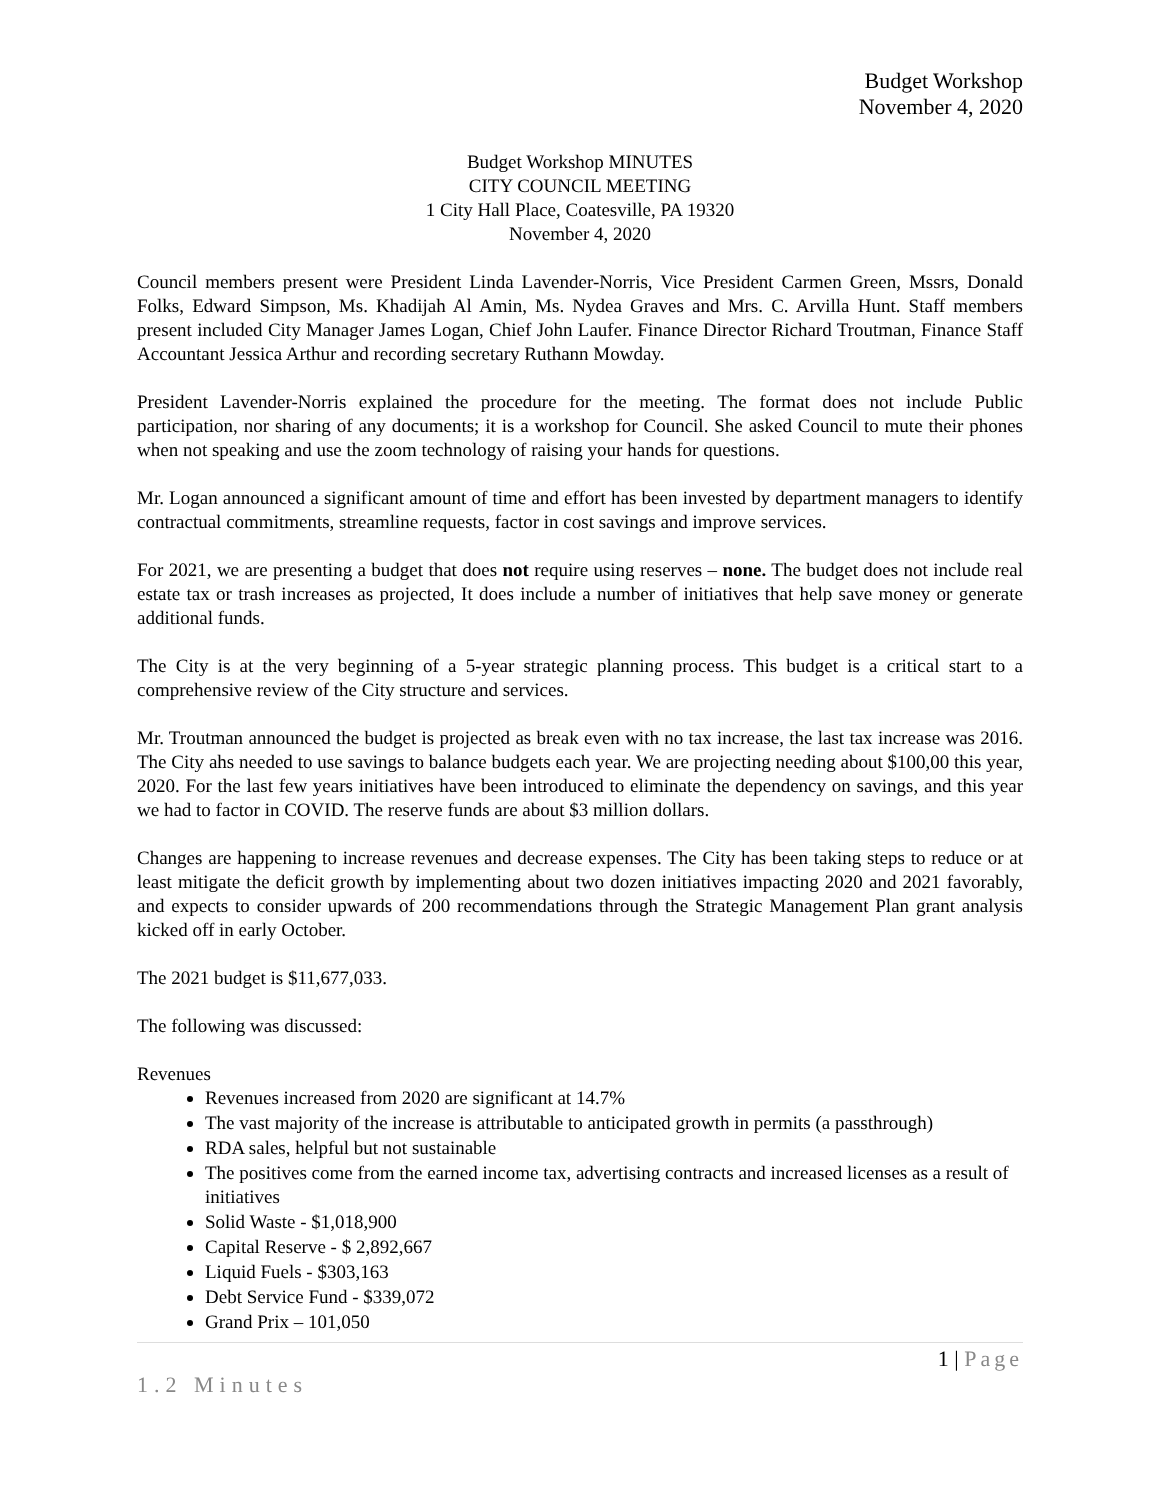Budget Workshop
November 4, 2020
Budget Workshop MINUTES
CITY COUNCIL MEETING
1 City Hall Place, Coatesville, PA 19320
November 4, 2020
Council members present were President Linda Lavender-Norris, Vice President Carmen Green, Mssrs, Donald Folks, Edward Simpson, Ms. Khadijah Al Amin, Ms. Nydea Graves and Mrs. C. Arvilla Hunt. Staff members present included City Manager James Logan, Chief John Laufer. Finance Director Richard Troutman, Finance Staff Accountant Jessica Arthur and recording secretary Ruthann Mowday.
President Lavender-Norris explained the procedure for the meeting. The format does not include Public participation, nor sharing of any documents; it is a workshop for Council. She asked Council to mute their phones when not speaking and use the zoom technology of raising your hands for questions.
Mr. Logan announced a significant amount of time and effort has been invested by department managers to identify contractual commitments, streamline requests, factor in cost savings and improve services.
For 2021, we are presenting a budget that does not require using reserves – none. The budget does not include real estate tax or trash increases as projected, It does include a number of initiatives that help save money or generate additional funds.
The City is at the very beginning of a 5-year strategic planning process. This budget is a critical start to a comprehensive review of the City structure and services.
Mr. Troutman announced the budget is projected as break even with no tax increase, the last tax increase was 2016. The City ahs needed to use savings to balance budgets each year. We are projecting needing about $100,00 this year, 2020. For the last few years initiatives have been introduced to eliminate the dependency on savings, and this year we had to factor in COVID. The reserve funds are about $3 million dollars.
Changes are happening to increase revenues and decrease expenses. The City has been taking steps to reduce or at least mitigate the deficit growth by implementing about two dozen initiatives impacting 2020 and 2021 favorably, and expects to consider upwards of 200 recommendations through the Strategic Management Plan grant analysis kicked off in early October.
The 2021 budget is $11,677,033.
The following was discussed:
Revenues
Revenues increased from 2020 are significant at 14.7%
The vast majority of the increase is attributable to anticipated growth in permits (a passthrough)
RDA sales, helpful but not sustainable
The positives come from the earned income tax, advertising contracts and increased licenses as a result of initiatives
Solid Waste - $1,018,900
Capital Reserve - $ 2,892,667
Liquid Fuels - $303,163
Debt Service Fund - $339,072
Grand Prix – 101,050
1 | Page
1.2 Minutes